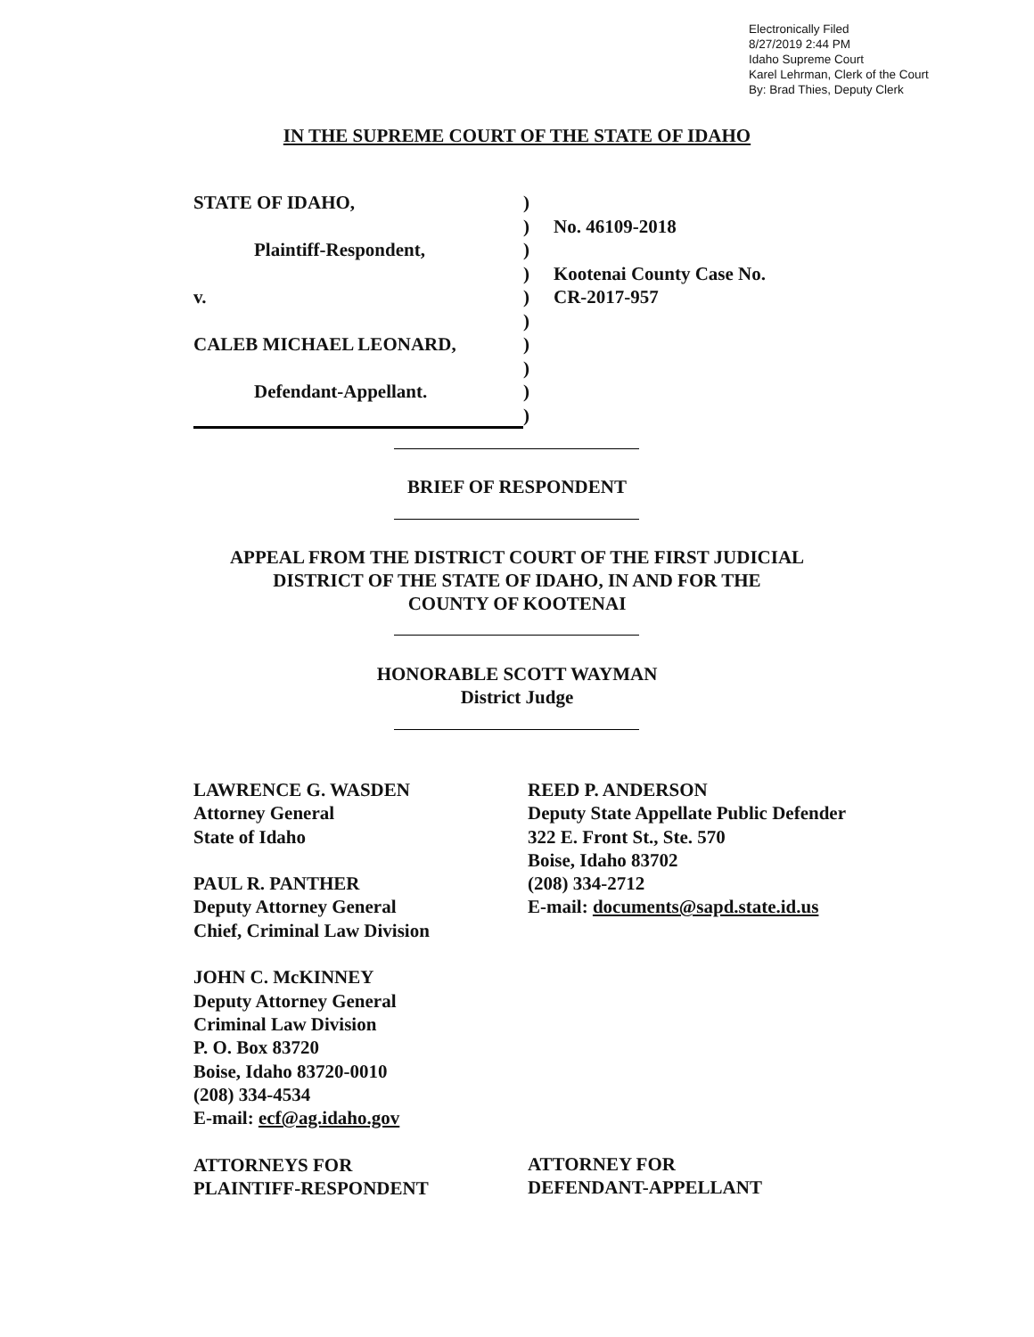Electronically Filed
8/27/2019 2:44 PM
Idaho Supreme Court
Karel Lehrman, Clerk of the Court
By: Brad Thies, Deputy Clerk
IN THE SUPREME COURT OF THE STATE OF IDAHO
| STATE OF IDAHO, | ) | |
| | ) | No. 46109-2018 |
| Plaintiff-Respondent, | ) | |
| | ) | Kootenai County Case No. |
| v. | ) | CR-2017-957 |
| | ) | |
| CALEB MICHAEL LEONARD, | ) | |
| | ) | |
| Defendant-Appellant. | ) | |
| | ) | |
BRIEF OF RESPONDENT
APPEAL FROM THE DISTRICT COURT OF THE FIRST JUDICIAL
DISTRICT OF THE STATE OF IDAHO, IN AND FOR THE
COUNTY OF KOOTENAI
HONORABLE SCOTT WAYMAN
District Judge
LAWRENCE G. WASDEN
Attorney General
State of Idaho
PAUL R. PANTHER
Deputy Attorney General
Chief, Criminal Law Division
JOHN C. McKINNEY
Deputy Attorney General
Criminal Law Division
P. O. Box 83720
Boise, Idaho 83720-0010
(208) 334-4534
E-mail: ecf@ag.idaho.gov
ATTORNEYS FOR
PLAINTIFF-RESPONDENT
REED P. ANDERSON
Deputy State Appellate Public Defender
322 E. Front St., Ste. 570
Boise, Idaho 83702
(208) 334-2712
E-mail: documents@sapd.state.id.us
ATTORNEY FOR
DEFENDANT-APPELLANT